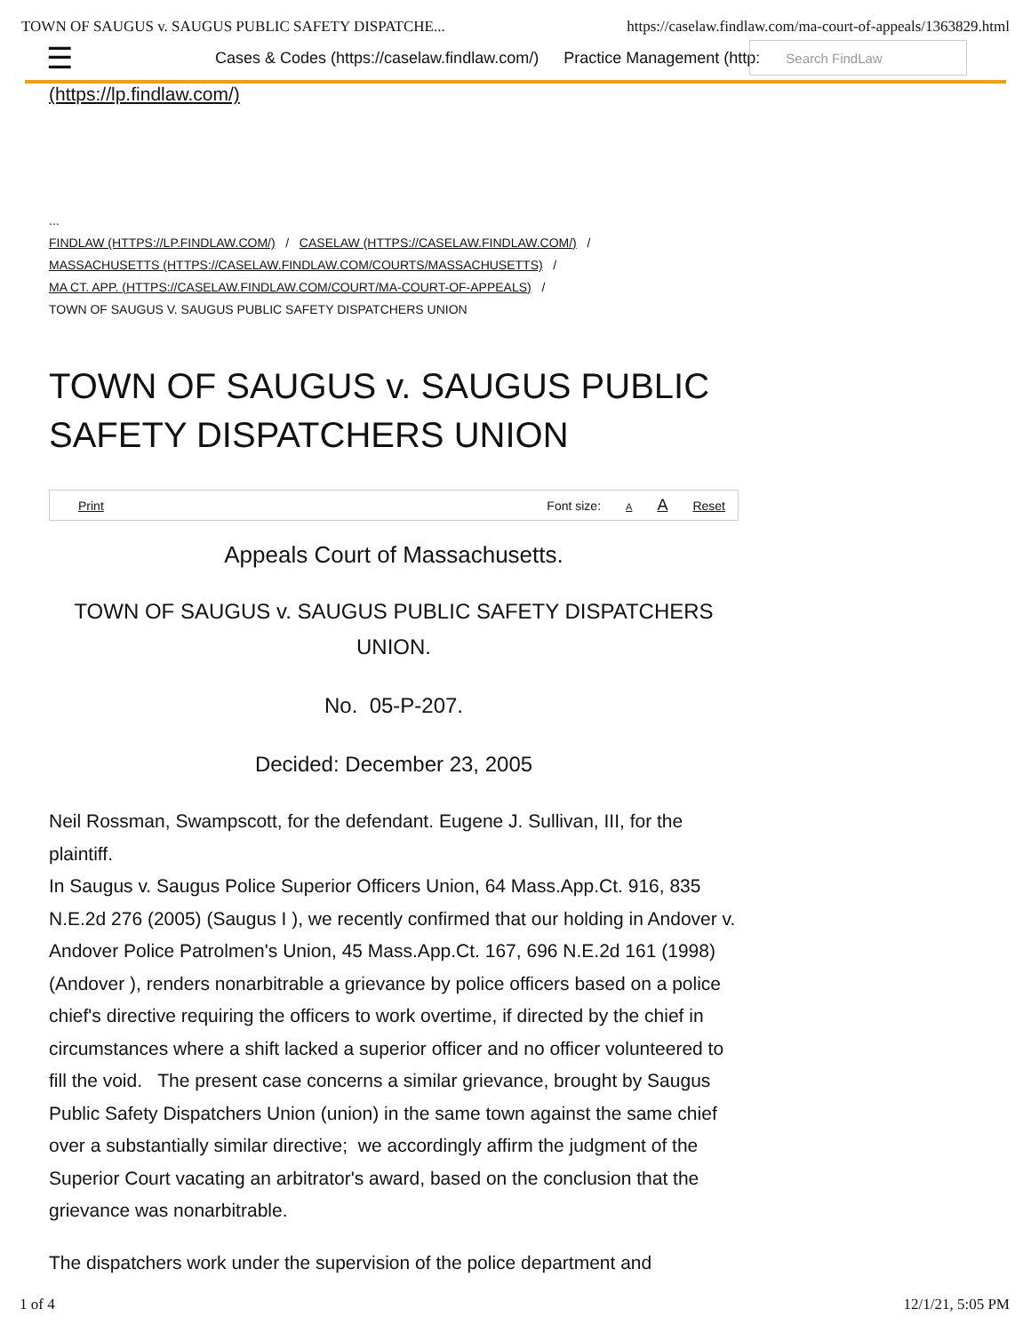TOWN OF SAUGUS v. SAUGUS PUBLIC SAFETY DISPATCHE... https://caselaw.findlaw.com/ma-court-of-appeals/1363829.html
☰
Cases & Codes (https://caselaw.findlaw.com/) Practice Management (http:
Search FindLaw
(https://lp.findlaw.com/)
...
FINDLAW (HTTPS://LP.FINDLAW.COM/) / CASELAW (HTTPS://CASELAW.FINDLAW.COM/) /
MASSACHUSETTS (HTTPS://CASELAW.FINDLAW.COM/COURTS/MASSACHUSETTS) /
MA CT. APP. (HTTPS://CASELAW.FINDLAW.COM/COURT/MA-COURT-OF-APPEALS) /
TOWN OF SAUGUS V. SAUGUS PUBLIC SAFETY DISPATCHERS UNION
TOWN OF SAUGUS v. SAUGUS PUBLIC SAFETY DISPATCHERS UNION
Print Font size: A A Reset
Appeals Court of Massachusetts.
TOWN OF SAUGUS v. SAUGUS PUBLIC SAFETY DISPATCHERS UNION.
No. 05-P-207.
Decided: December 23, 2005
Neil Rossman, Swampscott, for the defendant. Eugene J. Sullivan, III, for the plaintiff.
In Saugus v. Saugus Police Superior Officers Union, 64 Mass.App.Ct. 916, 835 N.E.2d 276 (2005) (Saugus I ), we recently confirmed that our holding in Andover v. Andover Police Patrolmen's Union, 45 Mass.App.Ct. 167, 696 N.E.2d 161 (1998) (Andover ), renders nonarbitrable a grievance by police officers based on a police chief's directive requiring the officers to work overtime, if directed by the chief in circumstances where a shift lacked a superior officer and no officer volunteered to fill the void. The present case concerns a similar grievance, brought by Saugus Public Safety Dispatchers Union (union) in the same town against the same chief over a substantially similar directive; we accordingly affirm the judgment of the Superior Court vacating an arbitrator's award, based on the conclusion that the grievance was nonarbitrable.
The dispatchers work under the supervision of the police department and
1 of 4 12/1/21, 5:05 PM